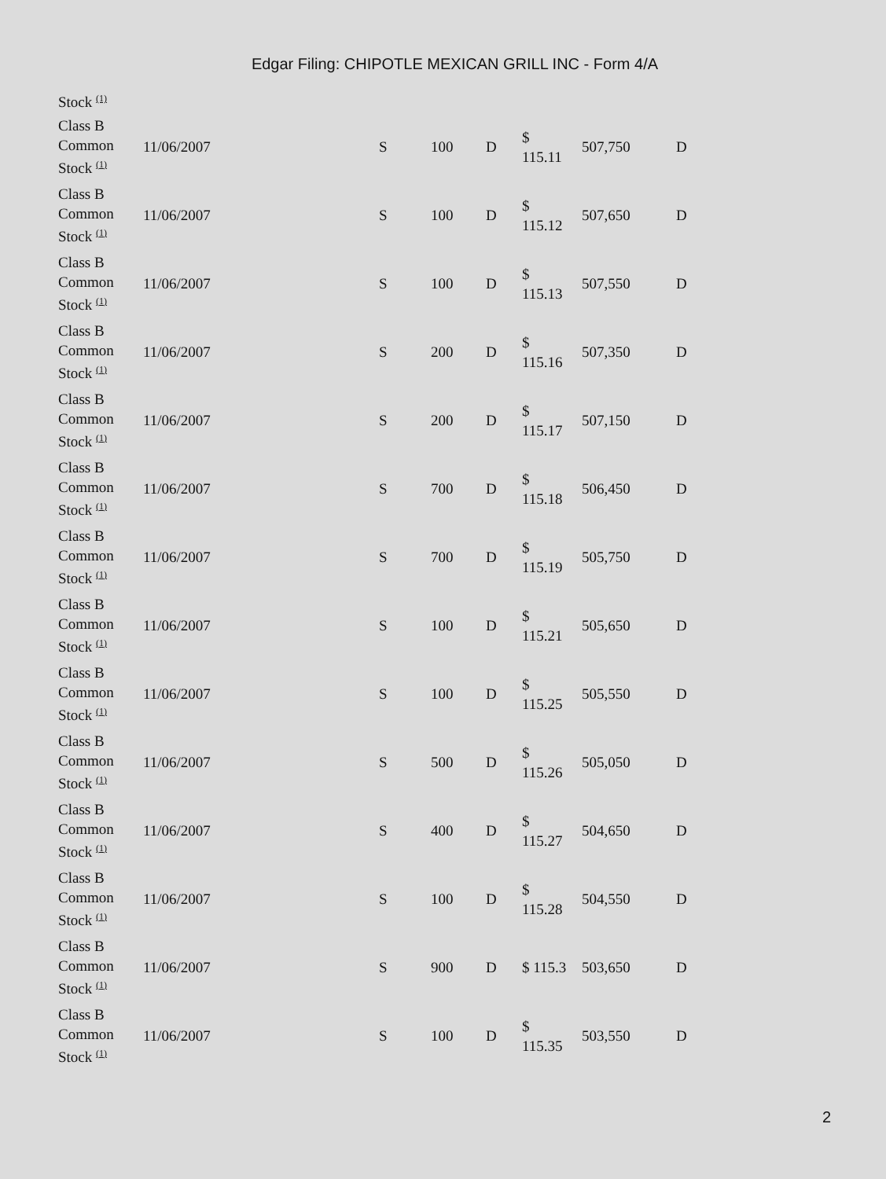Edgar Filing: CHIPOTLE MEXICAN GRILL INC - Form 4/A
| Stock <sup>(1)</sup> | | | | | | | |
| Class B Common Stock <sup>(1)</sup> | 11/06/2007 | S | 100 | D | $ 115.11 | 507,750 | D |
| Class B Common Stock <sup>(1)</sup> | 11/06/2007 | S | 100 | D | $ 115.12 | 507,650 | D |
| Class B Common Stock <sup>(1)</sup> | 11/06/2007 | S | 100 | D | $ 115.13 | 507,550 | D |
| Class B Common Stock <sup>(1)</sup> | 11/06/2007 | S | 200 | D | $ 115.16 | 507,350 | D |
| Class B Common Stock <sup>(1)</sup> | 11/06/2007 | S | 200 | D | $ 115.17 | 507,150 | D |
| Class B Common Stock <sup>(1)</sup> | 11/06/2007 | S | 700 | D | $ 115.18 | 506,450 | D |
| Class B Common Stock <sup>(1)</sup> | 11/06/2007 | S | 700 | D | $ 115.19 | 505,750 | D |
| Class B Common Stock <sup>(1)</sup> | 11/06/2007 | S | 100 | D | $ 115.21 | 505,650 | D |
| Class B Common Stock <sup>(1)</sup> | 11/06/2007 | S | 100 | D | $ 115.25 | 505,550 | D |
| Class B Common Stock <sup>(1)</sup> | 11/06/2007 | S | 500 | D | $ 115.26 | 505,050 | D |
| Class B Common Stock <sup>(1)</sup> | 11/06/2007 | S | 400 | D | $ 115.27 | 504,650 | D |
| Class B Common Stock <sup>(1)</sup> | 11/06/2007 | S | 100 | D | $ 115.28 | 504,550 | D |
| Class B Common Stock <sup>(1)</sup> | 11/06/2007 | S | 900 | D | $ 115.3 | 503,650 | D |
| Class B Common Stock <sup>(1)</sup> | 11/06/2007 | S | 100 | D | $ 115.35 | 503,550 | D |
2